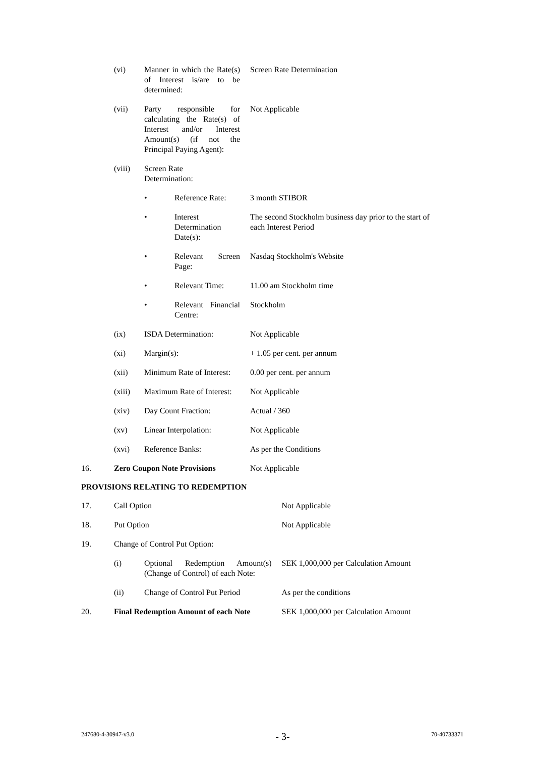| | (vi) | Manner in which the Rate(s) of Interest is/are to be determined: | | Screen Rate Determination |
| | (vii) | Party responsible for calculating the Rate(s) of Interest and/or Interest Amount(s) (if not the Principal Paying Agent): | | Not Applicable |
| | (viii) | Screen Rate Determination: | | |
| | | • | Reference Rate: | 3 month STIBOR |
| | | • | Interest Determination Date(s): | The second Stockholm business day prior to the start of each Interest Period |
| | | • | Relevant Screen Page: | Nasdaq Stockholm's Website |
| | | • | Relevant Time: | 11.00 am Stockholm time |
| | | • | Relevant Financial Centre: | Stockholm |
| | (ix) | ISDA Determination: | | Not Applicable |
| | (xi) | Margin(s): | | + 1.05 per cent. per annum |
| | (xii) | Minimum Rate of Interest: | | 0.00 per cent. per annum |
| | (xiii) | Maximum Rate of Interest: | | Not Applicable |
| | (xiv) | Day Count Fraction: | | Actual / 360 |
| | (xv) | Linear Interpolation: | | Not Applicable |
| | (xvi) | Reference Banks: | | As per the Conditions |
| 16. | Zero Coupon Note Provisions | | | Not Applicable |
PROVISIONS RELATING TO REDEMPTION
| 17. | Call Option | | Not Applicable |
| 18. | Put Option | | Not Applicable |
| 19. | Change of Control Put Option: | | |
| | (i) | Optional Redemption Amount(s) (Change of Control) of each Note: | SEK 1,000,000 per Calculation Amount |
| | (ii) | Change of Control Put Period | As per the conditions |
| 20. | Final Redemption Amount of each Note | | SEK 1,000,000 per Calculation Amount |
247680-4-30947-v3.0 - 3- 70-40733371